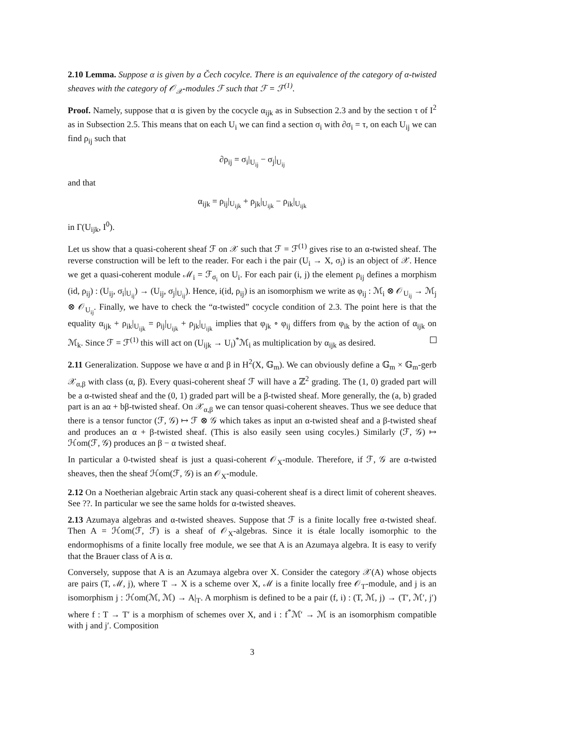2.10 Lemma. Suppose α is given by a Čech cocylce. There is an equivalence of the category of α-twisted sheaves with the category of 𝒪<sub>𝒳</sub>-modules ℱ such that ℱ = ℱ<sup>(1)</sup>.
Proof. Namely, suppose that α is given by the cocycle α<sub>ijk</sub> as in Subsection 2.3 and by the section τ of I<sup>2</sup> as in Subsection 2.5. This means that on each U<sub>i</sub> we can find a section σ<sub>i</sub> with ∂σ<sub>i</sub> = τ, on each U<sub>ij</sub> we can find ρ<sub>ij</sub> such that
∂ρ<sub>ij</sub> = σ<sub>i</sub>|<sub>U<sub>ij</sub></sub> − σ<sub>j</sub>|<sub>U<sub>ij</sub></sub>
and that
α<sub>ijk</sub> = ρ<sub>ij</sub>|<sub>U<sub>ijk</sub></sub> + ρ<sub>jk</sub>|<sub>U<sub>ijk</sub></sub> − ρ<sub>ik</sub>|<sub>U<sub>ijk</sub></sub>
in Γ(U<sub>ijk</sub>, I<sup>0</sup>).
Let us show that a quasi-coherent sheaf ℱ on 𝒳 such that ℱ = ℱ<sup>(1)</sup> gives rise to an α-twisted sheaf. The reverse construction will be left to the reader. For each i the pair (U<sub>i</sub> → X, σ<sub>i</sub>) is an object of 𝒳. Hence we get a quasi-coherent module ℳ<sub>i</sub> = ℱ<sub>σ<sub>i</sub></sub> on U<sub>i</sub>. For each pair (i, j) the element ρ<sub>ij</sub> defines a morphism (id, ρ<sub>ij</sub>) : (U<sub>ij</sub>, σ<sub>i</sub>|<sub>U<sub>ij</sub></sub>) → (U<sub>ij</sub>, σ<sub>j</sub>|<sub>U<sub>ij</sub></sub>). Hence, i(id, ρ<sub>ij</sub>) is an isomorphism we write as φ<sub>ij</sub> : ℳ<sub>i</sub> ⊗ 𝒪<sub>U<sub>ij</sub></sub> → ℳ<sub>j</sub> ⊗ 𝒪<sub>U<sub>ij</sub></sub>. Finally, we have to check the “α-twisted” cocycle condition of 2.3. The point here is that the equality α<sub>ijk</sub> + ρ<sub>ik</sub>|<sub>U<sub>ijk</sub></sub> = ρ<sub>ij</sub>|<sub>U<sub>ijk</sub></sub> + ρ<sub>jk</sub>|<sub>U<sub>ijk</sub></sub> implies that φ<sub>jk</sub> ∘ φ<sub>ij</sub> differs from φ<sub>ik</sub> by the action of α<sub>ijk</sub> on ℳ<sub>k</sub>. Since ℱ = ℱ<sup>(1)</sup> this will act on (U<sub>ijk</sub> → U<sub>i</sub>)<sup>*</sup>ℳ<sub>i</sub> as multiplication by α<sub>ijk</sub> as desired.
2.11 Generalization. Suppose we have α and β in H<sup>2</sup>(X, 𝔾<sub>m</sub>). We can obviously define a 𝔾<sub>m</sub> × 𝔾<sub>m</sub>-gerb 𝒳<sub>α,β</sub> with class (α, β). Every quasi-coherent sheaf ℱ will have a ℤ<sup>2</sup> grading. The (1, 0) graded part will be a α-twisted sheaf and the (0, 1) graded part will be a β-twisted sheaf. More generally, the (a, b) graded part is an aα + bβ-twisted sheaf. On 𝒳<sub>α,β</sub> we can tensor quasi-coherent sheaves. Thus we see deduce that there is a tensor functor (ℱ, 𝒢) ↦ ℱ ⊗ 𝒢 which takes as input an α-twisted sheaf and a β-twisted sheaf and produces an α + β-twisted sheaf. (This is also easily seen using cocyles.) Similarly (ℱ, 𝒢) ↦ ℋom(ℱ, 𝒢) produces an β − α twisted sheaf.
In particular a 0-twisted sheaf is just a quasi-coherent 𝒪<sub>X</sub>-module. Therefore, if ℱ, 𝒢 are α-twisted sheaves, then the sheaf ℋom(ℱ, 𝒢) is an 𝒪<sub>X</sub>-module.
2.12 On a Noetherian algebraic Artin stack any quasi-coherent sheaf is a direct limit of coherent sheaves. See ??. In particular we see the same holds for α-twisted sheaves.
2.13 Azumaya algebras and α-twisted sheaves. Suppose that ℱ is a finite locally free α-twisted sheaf. Then A = ℋom(ℱ, ℱ) is a sheaf of 𝒪<sub>X</sub>-algebras. Since it is étale locally isomorphic to the endormophisms of a finite locally free module, we see that A is an Azumaya algebra. It is easy to verify that the Brauer class of A is α.
Conversely, suppose that A is an Azumaya algebra over X. Consider the category 𝒳(A) whose objects are pairs (T, ℳ, j), where T → X is a scheme over X, ℳ is a finite locally free 𝒪<sub>T</sub>-module, and j is an isomorphism j : ℋom(ℳ, ℳ) → A|<sub>T</sub>. A morphism is defined to be a pair (f, i) : (T, ℳ, j) → (T′, ℳ′, j′) where f : T → T′ is a morphism of schemes over X, and i : f<sup>*</sup>ℳ′ → ℳ is an isomorphism compatible with j and j′. Composition
3